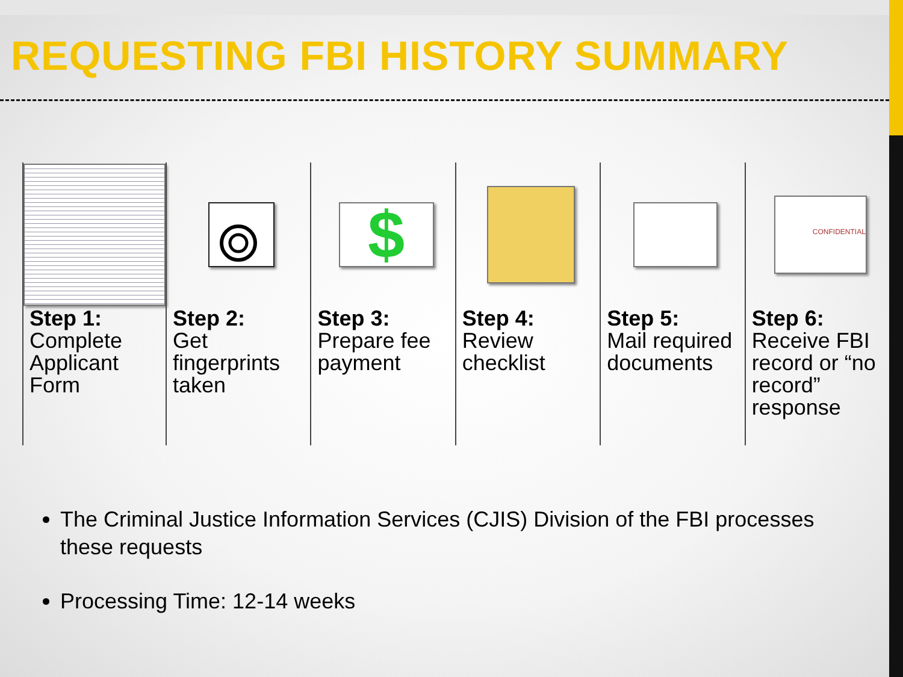REQUESTING FBI HISTORY SUMMARY
Step 1:
Complete Applicant Form
Step 2:
Get fingerprints taken
$
Step 3:
Prepare fee payment
Step 4:
Review checklist
Step 5:
Mail required documents
CONFIDENTIAL
Step 6:
Receive FBI record or “no record” response
The Criminal Justice Information Services (CJIS) Division of the FBI processes these requests
Processing Time: 12-14 weeks